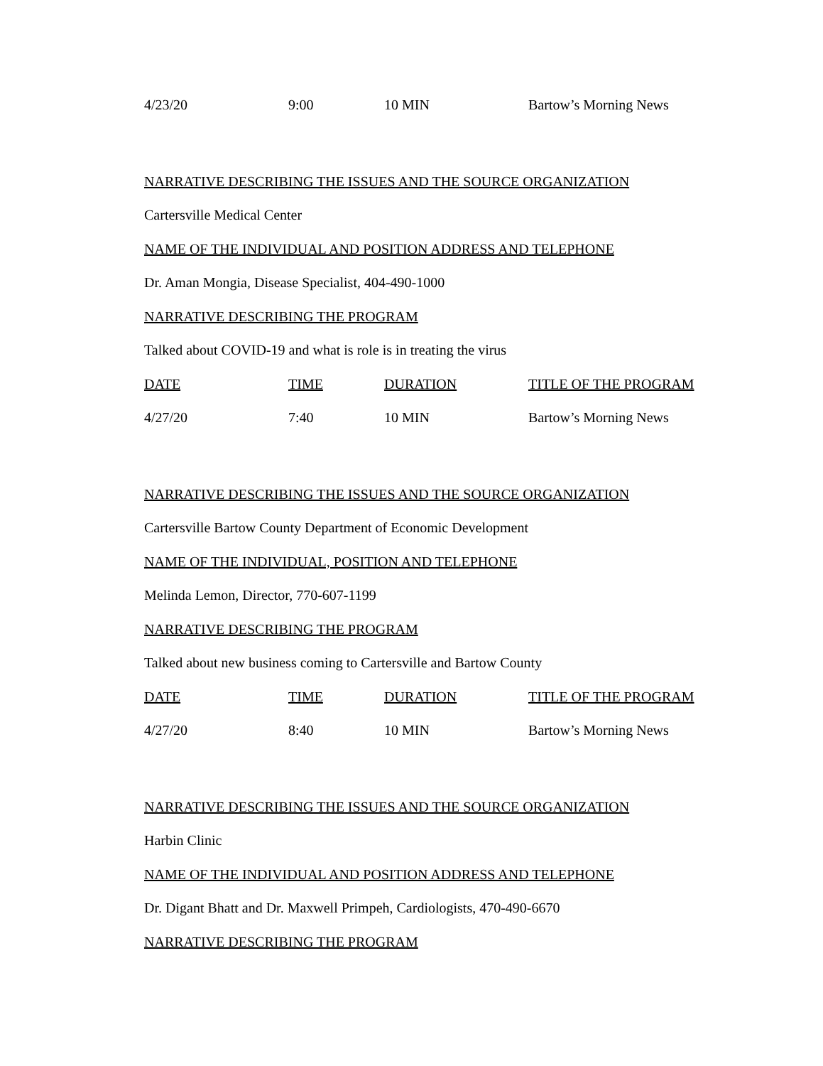| 4/23/20 | 9:00 | 10 MIN | Bartow’s Morning News |
NARRATIVE DESCRIBING THE ISSUES AND THE SOURCE ORGANIZATION
Cartersville Medical Center
NAME OF THE INDIVIDUAL AND POSITION ADDRESS AND TELEPHONE
Dr. Aman Mongia, Disease Specialist, 404-490-1000
NARRATIVE DESCRIBING THE PROGRAM
Talked about COVID-19 and what is role is in treating the virus
| DATE | TIME | DURATION | TITLE OF THE PROGRAM |
| --- | --- | --- | --- |
| 4/27/20 | 7:40 | 10 MIN | Bartow’s Morning News |
NARRATIVE DESCRIBING THE ISSUES AND THE SOURCE ORGANIZATION
Cartersville Bartow County Department of Economic Development
NAME OF THE INDIVIDUAL, POSITION AND TELEPHONE
Melinda Lemon, Director, 770-607-1199
NARRATIVE DESCRIBING THE PROGRAM
Talked about new business coming to Cartersville and Bartow County
| DATE | TIME | DURATION | TITLE OF THE PROGRAM |
| --- | --- | --- | --- |
| 4/27/20 | 8:40 | 10 MIN | Bartow’s Morning News |
NARRATIVE DESCRIBING THE ISSUES AND THE SOURCE ORGANIZATION
Harbin Clinic
NAME OF THE INDIVIDUAL AND POSITION ADDRESS AND TELEPHONE
Dr. Digant Bhatt and Dr. Maxwell Primpeh, Cardiologists, 470-490-6670
NARRATIVE DESCRIBING THE PROGRAM